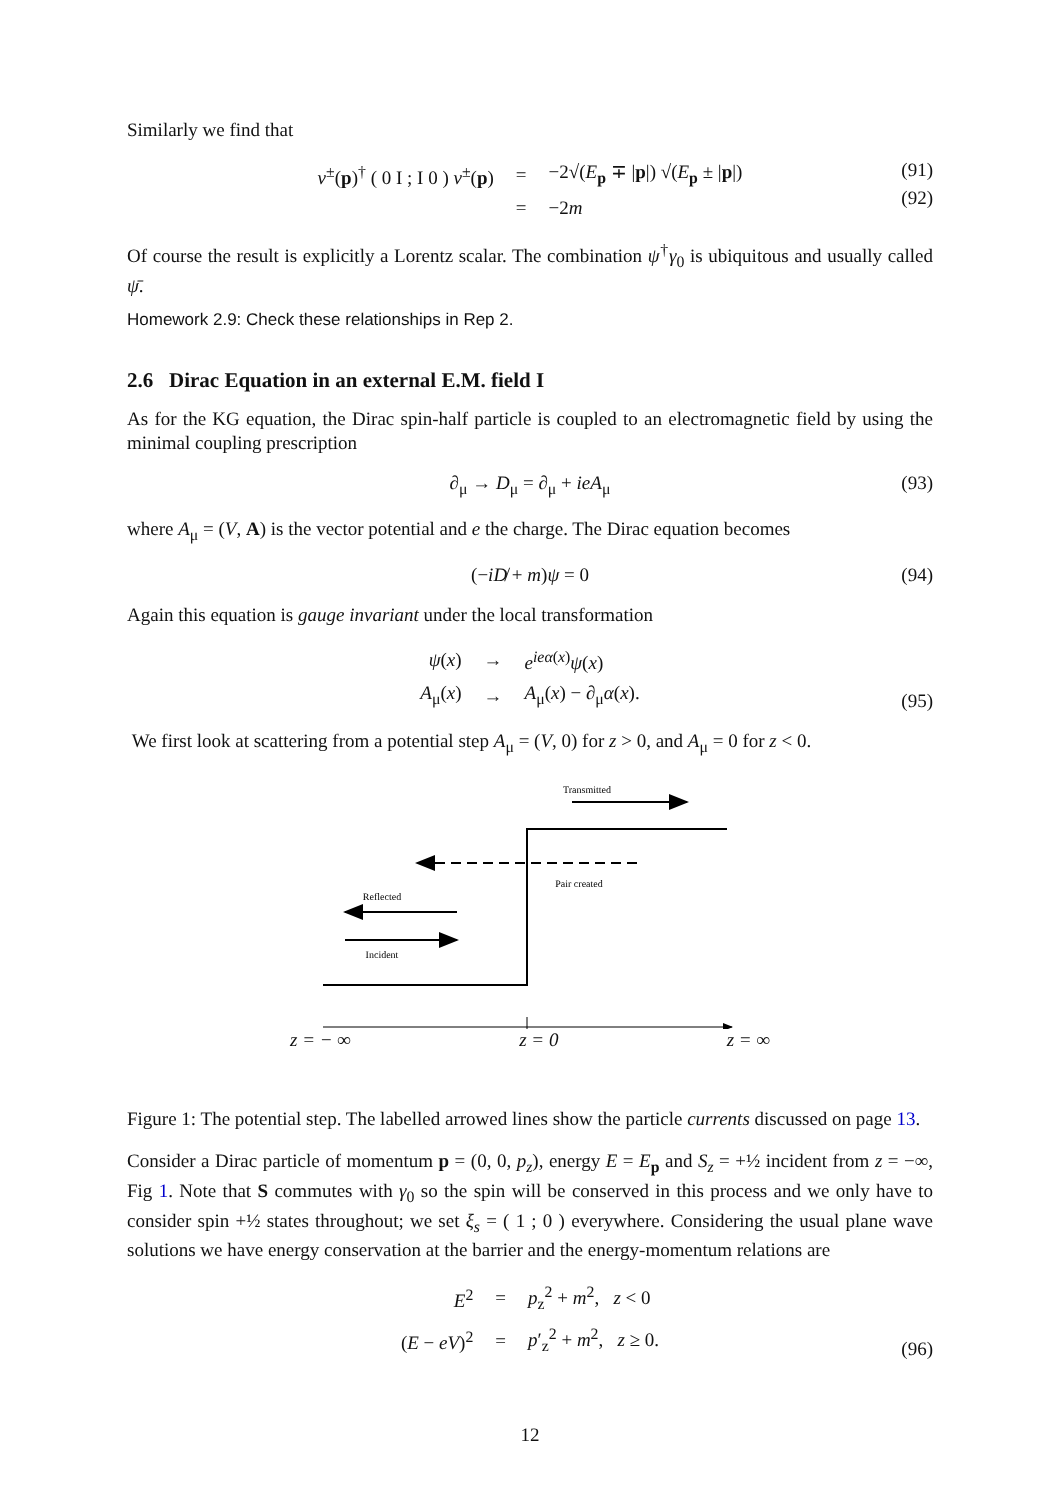Similarly we find that
| v<sup>±</sup>( p )<sup>†</sup> ( 0 I ; I 0 ) v<sup>±</sup>( p ) | = | −2√( E<sub>p</sub> ∓ / p /) √( E<sub>p</sub> ± / p /) |
| | = | −2 m |
(91)
(92)
Of course the result is explicitly a Lorentz scalar. The combination ψ<sup>†</sup>γ<sub>0</sub> is ubiquitous and usually called ψ̄.
Homework 2.9: Check these relationships in Rep 2.
2.6 Dirac Equation in an external E.M. field I
As for the KG equation, the Dirac spin-half particle is coupled to an electromagnetic field by using the minimal coupling prescription
∂<sub>μ</sub> → D<sub>μ</sub> = ∂<sub>μ</sub> + ieA<sub>μ</sub> (93)
where A<sub>μ</sub> = (V, A) is the vector potential and e the charge. The Dirac equation becomes
(−iD̸ + m)ψ = 0 (94)
Again this equation is gauge invariant under the local transformation
| ψ ( x ) | → | e<sup>ieα(x)</sup> ψ ( x ) |
| A<sub>μ</sub>( x ) | → | A<sub>μ</sub>( x ) − ∂<sub>μ</sub> α ( x ). |
(95)
We first look at scattering from a potential step A<sub>μ</sub> = (V, 0) for z > 0, and A<sub>μ</sub> = 0 for z < 0.
Transmitted
Pair created
Reflected
Incident
z = − ∞ z = 0 z = ∞
Figure 1: The potential step. The labelled arrowed lines show the particle currents discussed on page 13.
Consider a Dirac particle of momentum p = (0, 0, p<sub>z</sub>), energy E = E<sub>p</sub> and S<sub>z</sub> = +½ incident from z = −∞, Fig 1. Note that S commutes with γ<sub>0</sub> so the spin will be conserved in this process and we only have to consider spin +½ states throughout; we set ξ<sub>s</sub> = ( 1 ; 0 ) everywhere. Considering the usual plane wave solutions we have energy conservation at the barrier and the energy-momentum relations are
| E<sup>2</sup> | = | p<sub>z</sub><sup>2</sup> + m<sup>2</sup>, z < 0 |
| ( E − eV )<sup>2</sup> | = | p ′<sub>z</sub><sup>2</sup> + m<sup>2</sup>, z ≥ 0. |
(96)
12